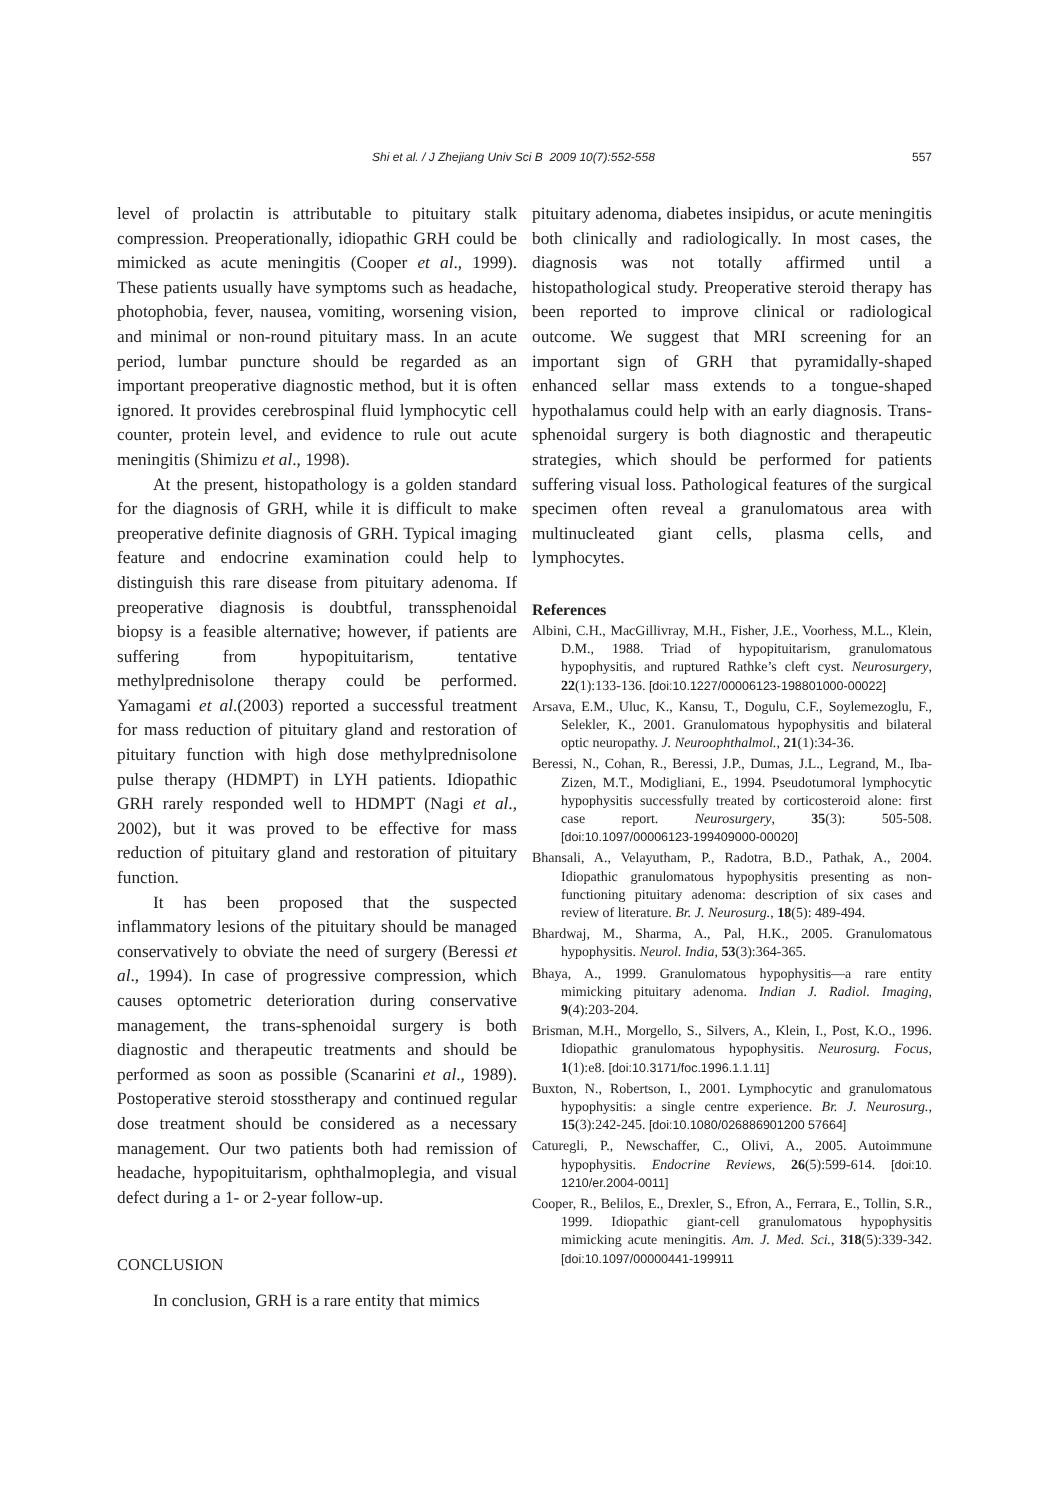Shi et al. / J Zhejiang Univ Sci B 2009 10(7):552-558 557
level of prolactin is attributable to pituitary stalk compression. Preoperationally, idiopathic GRH could be mimicked as acute meningitis (Cooper et al., 1999). These patients usually have symptoms such as headache, photophobia, fever, nausea, vomiting, worsening vision, and minimal or non-round pituitary mass. In an acute period, lumbar puncture should be regarded as an important preoperative diagnostic method, but it is often ignored. It provides cerebrospinal fluid lymphocytic cell counter, protein level, and evidence to rule out acute meningitis (Shimizu et al., 1998).
At the present, histopathology is a golden standard for the diagnosis of GRH, while it is difficult to make preoperative definite diagnosis of GRH. Typical imaging feature and endocrine examination could help to distinguish this rare disease from pituitary adenoma. If preoperative diagnosis is doubtful, transsphenoidal biopsy is a feasible alternative; however, if patients are suffering from hypopituitarism, tentative methylprednisolone therapy could be performed. Yamagami et al.(2003) reported a successful treatment for mass reduction of pituitary gland and restoration of pituitary function with high dose methylprednisolone pulse therapy (HDMPT) in LYH patients. Idiopathic GRH rarely responded well to HDMPT (Nagi et al., 2002), but it was proved to be effective for mass reduction of pituitary gland and restoration of pituitary function.
It has been proposed that the suspected inflammatory lesions of the pituitary should be managed conservatively to obviate the need of surgery (Beressi et al., 1994). In case of progressive compression, which causes optometric deterioration during conservative management, the trans-sphenoidal surgery is both diagnostic and therapeutic treatments and should be performed as soon as possible (Scanarini et al., 1989). Postoperative steroid stosstherapy and continued regular dose treatment should be considered as a necessary management. Our two patients both had remission of headache, hypopituitarism, ophthalmoplegia, and visual defect during a 1- or 2-year follow-up.
CONCLUSION
In conclusion, GRH is a rare entity that mimics
pituitary adenoma, diabetes insipidus, or acute meningitis both clinically and radiologically. In most cases, the diagnosis was not totally affirmed until a histopathological study. Preoperative steroid therapy has been reported to improve clinical or radiological outcome. We suggest that MRI screening for an important sign of GRH that pyramidally-shaped enhanced sellar mass extends to a tongue-shaped hypothalamus could help with an early diagnosis. Trans-sphenoidal surgery is both diagnostic and therapeutic strategies, which should be performed for patients suffering visual loss. Pathological features of the surgical specimen often reveal a granulomatous area with multinucleated giant cells, plasma cells, and lymphocytes.
References
Albini, C.H., MacGillivray, M.H., Fisher, J.E., Voorhess, M.L., Klein, D.M., 1988. Triad of hypopituitarism, granulomatous hypophysitis, and ruptured Rathke’s cleft cyst. Neurosurgery, 22(1):133-136. [doi:10.1227/00006123-198801000-00022]
Arsava, E.M., Uluc, K., Kansu, T., Dogulu, C.F., Soylemezoglu, F., Selekler, K., 2001. Granulomatous hypophysitis and bilateral optic neuropathy. J. Neuroophthalmol., 21(1):34-36.
Beressi, N., Cohan, R., Beressi, J.P., Dumas, J.L., Legrand, M., Iba-Zizen, M.T., Modigliani, E., 1994. Pseudotumoral lymphocytic hypophysitis successfully treated by corticosteroid alone: first case report. Neurosurgery, 35(3): 505-508. [doi:10.1097/00006123-199409000-00020]
Bhansali, A., Velayutham, P., Radotra, B.D., Pathak, A., 2004. Idiopathic granulomatous hypophysitis presenting as non-functioning pituitary adenoma: description of six cases and review of literature. Br. J. Neurosurg., 18(5): 489-494.
Bhardwaj, M., Sharma, A., Pal, H.K., 2005. Granulomatous hypophysitis. Neurol. India, 53(3):364-365.
Bhaya, A., 1999. Granulomatous hypophysitis—a rare entity mimicking pituitary adenoma. Indian J. Radiol. Imaging, 9(4):203-204.
Brisman, M.H., Morgello, S., Silvers, A., Klein, I., Post, K.O., 1996. Idiopathic granulomatous hypophysitis. Neurosurg. Focus, 1(1):e8. [doi:10.3171/foc.1996.1.1.11]
Buxton, N., Robertson, I., 2001. Lymphocytic and granulomatous hypophysitis: a single centre experience. Br. J. Neurosurg., 15(3):242-245. [doi:10.1080/026886901200 57664]
Caturegli, P., Newschaffer, C., Olivi, A., 2005. Autoimmune hypophysitis. Endocrine Reviews, 26(5):599-614. [doi:10. 1210/er.2004-0011]
Cooper, R., Belilos, E., Drexler, S., Efron, A., Ferrara, E., Tollin, S.R., 1999. Idiopathic giant-cell granulomatous hypophysitis mimicking acute meningitis. Am. J. Med. Sci., 318(5):339-342. [doi:10.1097/00000441-199911